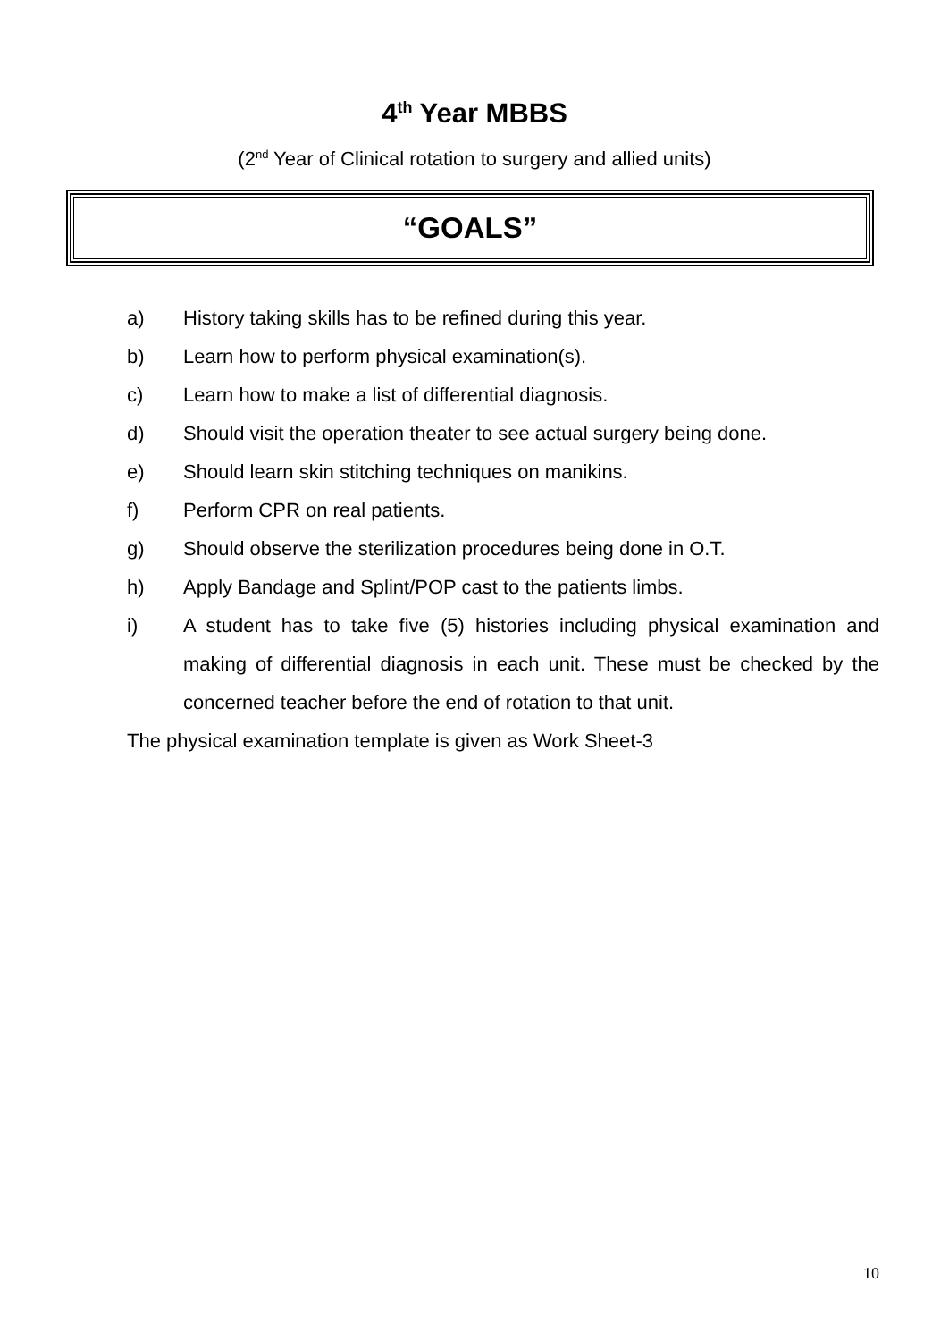4<sup>th</sup> Year MBBS
(2<sup>nd</sup> Year of Clinical rotation to surgery and allied units)
“GOALS”
a) History taking skills has to be refined during this year.
b) Learn how to perform physical examination(s).
c) Learn how to make a list of differential diagnosis.
d) Should visit the operation theater to see actual surgery being done.
e) Should learn skin stitching techniques on manikins.
f) Perform CPR on real patients.
g) Should observe the sterilization procedures being done in O.T.
h) Apply Bandage and Splint/POP cast to the patients limbs.
i) A student has to take five (5) histories including physical examination and making of differential diagnosis in each unit. These must be checked by the concerned teacher before the end of rotation to that unit.
The physical examination template is given as Work Sheet-3
10